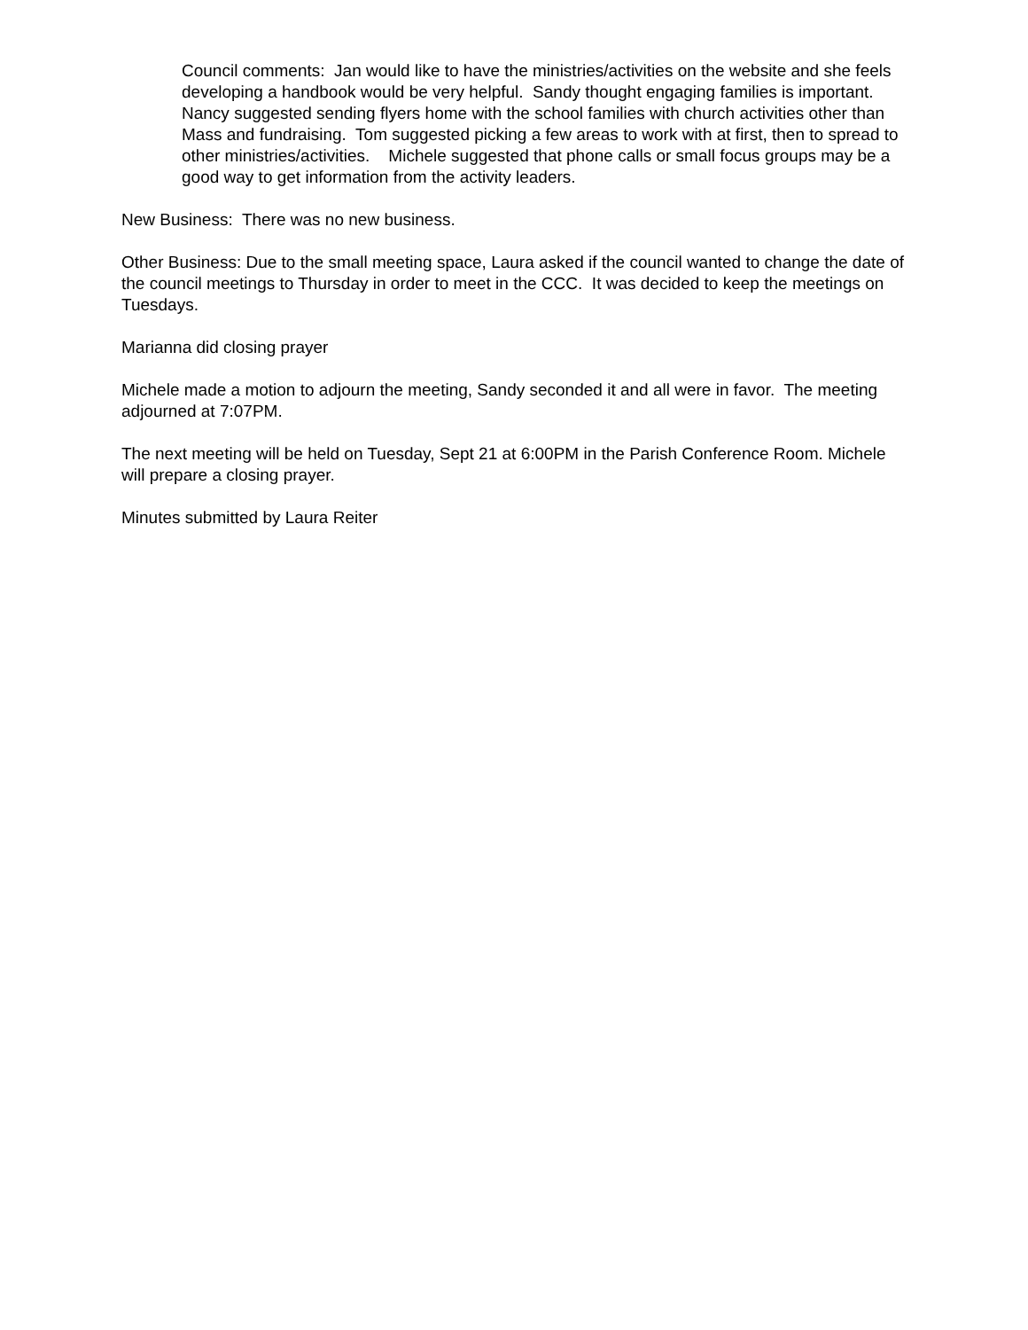Council comments: Jan would like to have the ministries/activities on the website and she feels developing a handbook would be very helpful. Sandy thought engaging families is important. Nancy suggested sending flyers home with the school families with church activities other than Mass and fundraising. Tom suggested picking a few areas to work with at first, then to spread to other ministries/activities. Michele suggested that phone calls or small focus groups may be a good way to get information from the activity leaders.
New Business: There was no new business.
Other Business: Due to the small meeting space, Laura asked if the council wanted to change the date of the council meetings to Thursday in order to meet in the CCC. It was decided to keep the meetings on Tuesdays.
Marianna did closing prayer
Michele made a motion to adjourn the meeting, Sandy seconded it and all were in favor. The meeting adjourned at 7:07PM.
The next meeting will be held on Tuesday, Sept 21 at 6:00PM in the Parish Conference Room. Michele will prepare a closing prayer.
Minutes submitted by Laura Reiter